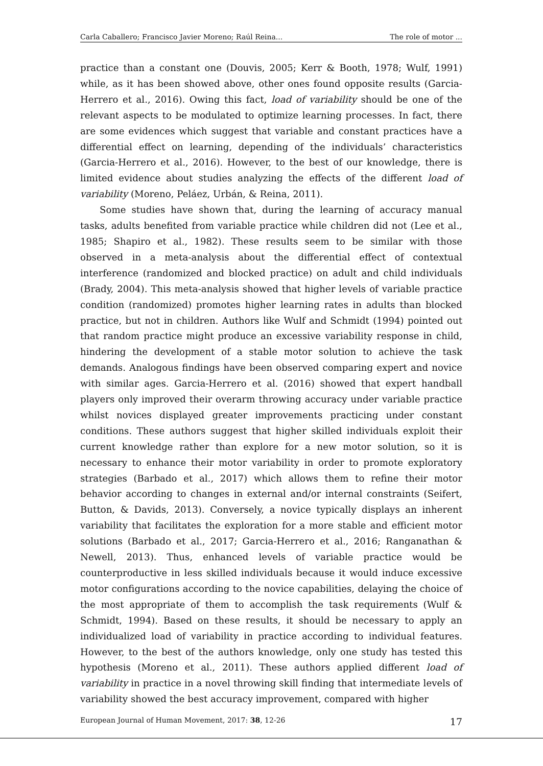Carla Caballero; Francisco Javier Moreno; Raúl Reina... The role of motor ...
practice than a constant one (Douvis, 2005; Kerr & Booth, 1978; Wulf, 1991) while, as it has been showed above, other ones found opposite results (Garcia-Herrero et al., 2016). Owing this fact, load of variability should be one of the relevant aspects to be modulated to optimize learning processes. In fact, there are some evidences which suggest that variable and constant practices have a differential effect on learning, depending of the individuals’ characteristics (Garcia-Herrero et al., 2016). However, to the best of our knowledge, there is limited evidence about studies analyzing the effects of the different load of variability (Moreno, Peláez, Urbán, & Reina, 2011).
Some studies have shown that, during the learning of accuracy manual tasks, adults benefited from variable practice while children did not (Lee et al., 1985; Shapiro et al., 1982). These results seem to be similar with those observed in a meta-analysis about the differential effect of contextual interference (randomized and blocked practice) on adult and child individuals (Brady, 2004). This meta-analysis showed that higher levels of variable practice condition (randomized) promotes higher learning rates in adults than blocked practice, but not in children. Authors like Wulf and Schmidt (1994) pointed out that random practice might produce an excessive variability response in child, hindering the development of a stable motor solution to achieve the task demands. Analogous findings have been observed comparing expert and novice with similar ages. Garcia-Herrero et al. (2016) showed that expert handball players only improved their overarm throwing accuracy under variable practice whilst novices displayed greater improvements practicing under constant conditions. These authors suggest that higher skilled individuals exploit their current knowledge rather than explore for a new motor solution, so it is necessary to enhance their motor variability in order to promote exploratory strategies (Barbado et al., 2017) which allows them to refine their motor behavior according to changes in external and/or internal constraints (Seifert, Button, & Davids, 2013). Conversely, a novice typically displays an inherent variability that facilitates the exploration for a more stable and efficient motor solutions (Barbado et al., 2017; Garcia-Herrero et al., 2016; Ranganathan & Newell, 2013). Thus, enhanced levels of variable practice would be counterproductive in less skilled individuals because it would induce excessive motor configurations according to the novice capabilities, delaying the choice of the most appropriate of them to accomplish the task requirements (Wulf & Schmidt, 1994). Based on these results, it should be necessary to apply an individualized load of variability in practice according to individual features. However, to the best of the authors knowledge, only one study has tested this hypothesis (Moreno et al., 2011). These authors applied different load of variability in practice in a novel throwing skill finding that intermediate levels of variability showed the best accuracy improvement, compared with higher
European Journal of Human Movement, 2017: 38, 12-26 17